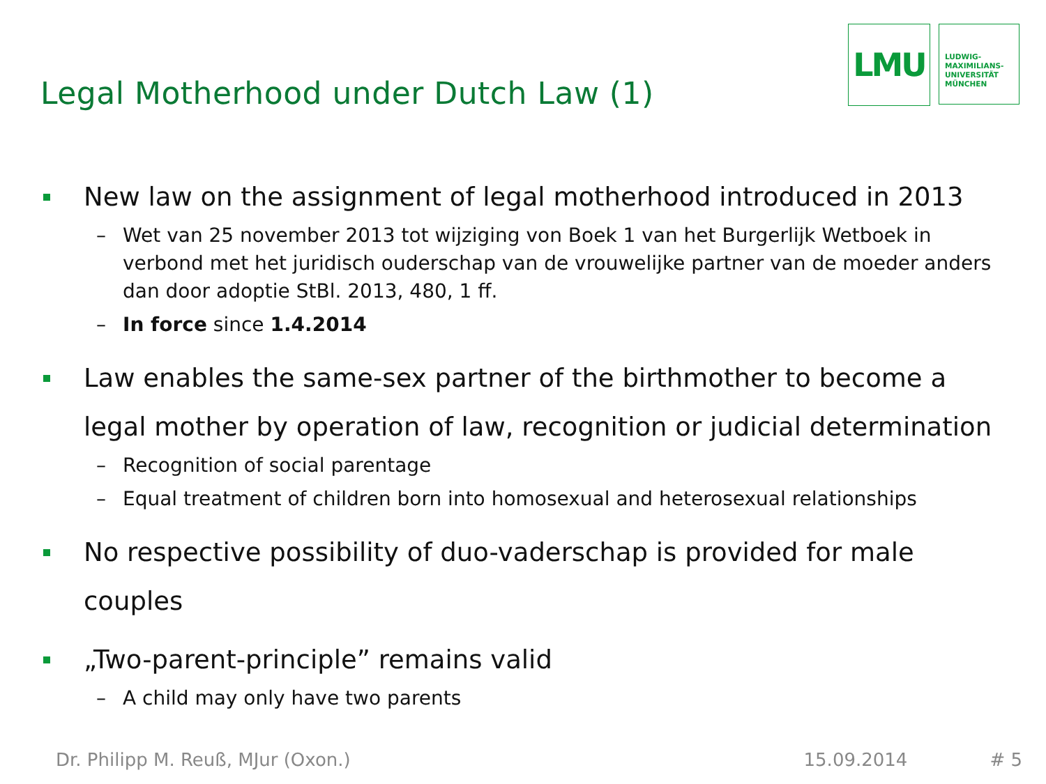Legal Motherhood under Dutch Law (1)
LMU
LUDWIG-
MAXIMILIANS-
UNIVERSITÄT
MÜNCHEN
New law on the assignment of legal motherhood introduced in 2013
– Wet van 25 november 2013 tot wijziging von Boek 1 van het Burgerlijk Wetboek in verbond met het juridisch ouderschap van de vrouwelijke partner van de moeder anders dan door adoptie StBl. 2013, 480, 1 ff.
– In force since 1.4.2014
Law enables the same-sex partner of the birthmother to become a legal mother by operation of law, recognition or judicial determination
– Recognition of social parentage
– Equal treatment of children born into homosexual and heterosexual relationships
No respective possibility of duo-vaderschap is provided for male couples
„Two-parent-principle” remains valid
– A child may only have two parents
Dr. Philipp M. Reuß, MJur (Oxon.) 15.09.2014 # 5